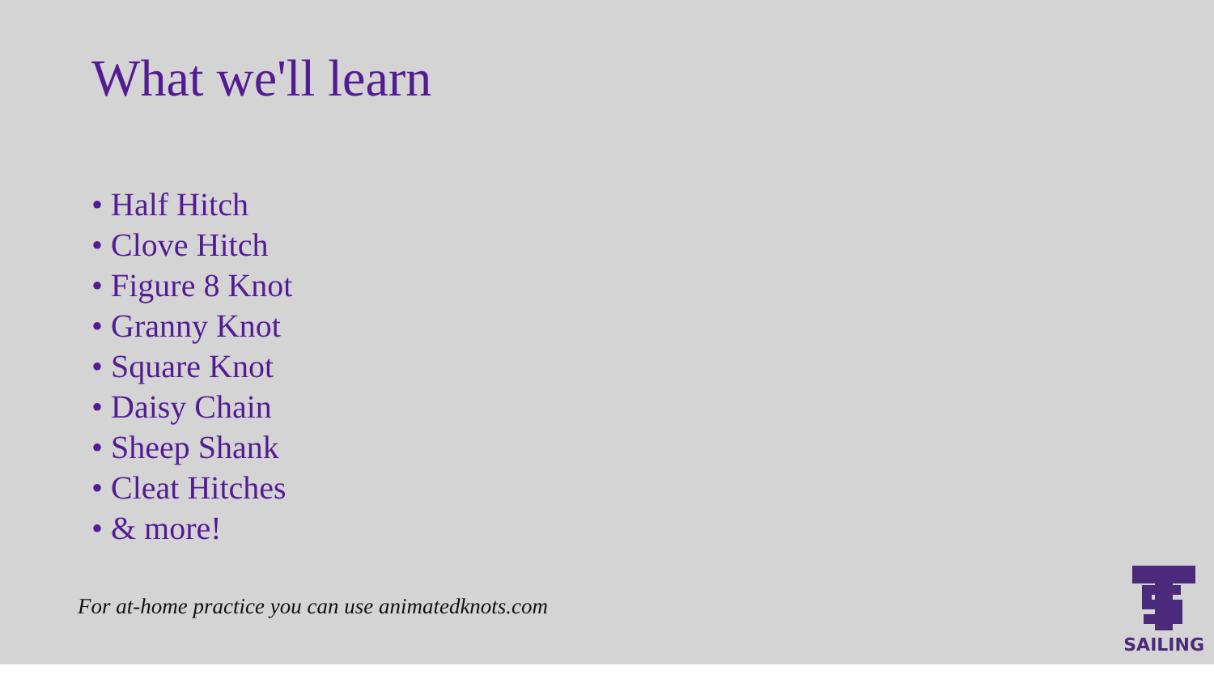What we'll learn
• Half Hitch
• Clove Hitch
• Figure 8 Knot
• Granny Knot
• Square Knot
• Daisy Chain
• Sheep Shank
• Cleat Hitches
• & more!
For at-home practice you can use animatedknots.com
SAILING